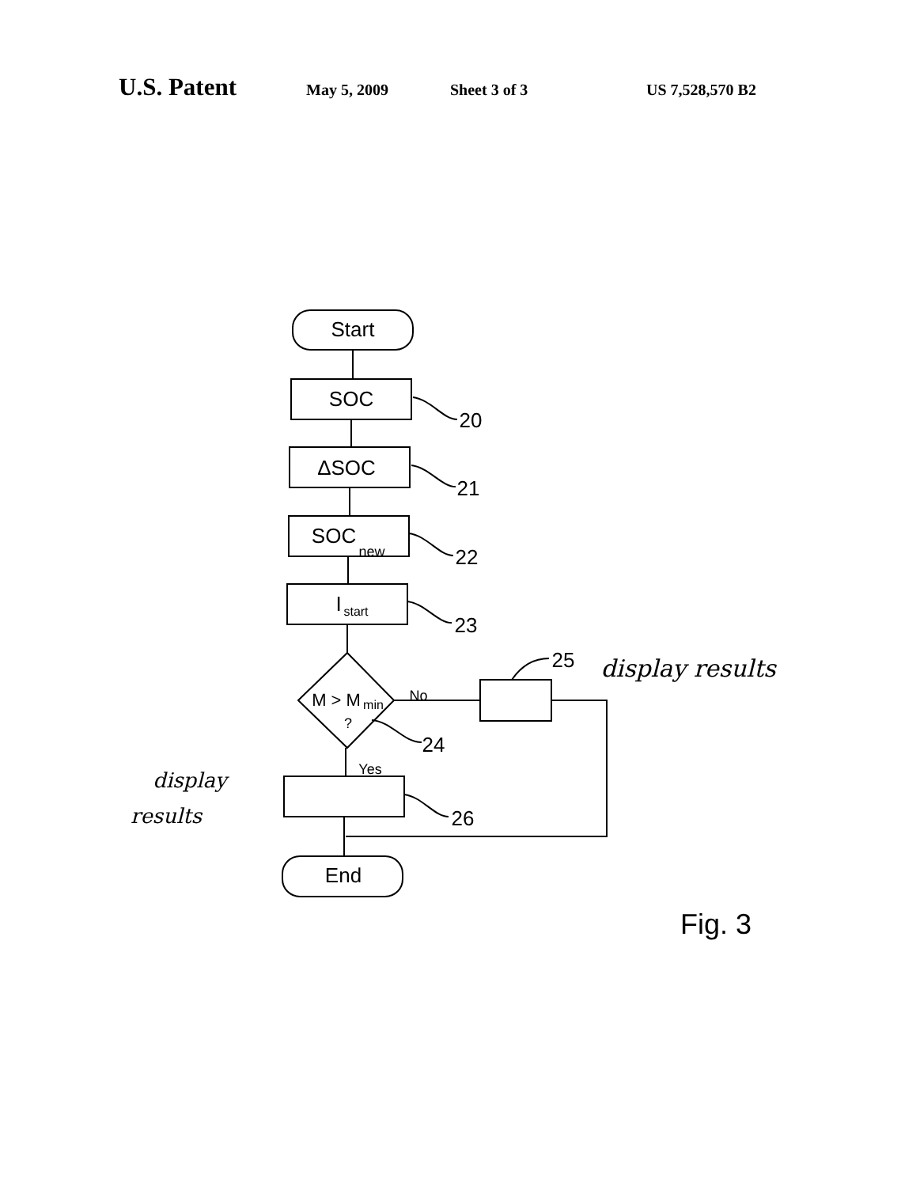U.S. Patent May 5, 2009 Sheet 3 of 3 US 7,528,570 B2
Start
SOC
ΔSOC
SOC
new
I
start
M > M
min
?
No
Yes
End
20
21
22
23
24
25
26
Fig. 3
display results
display
results